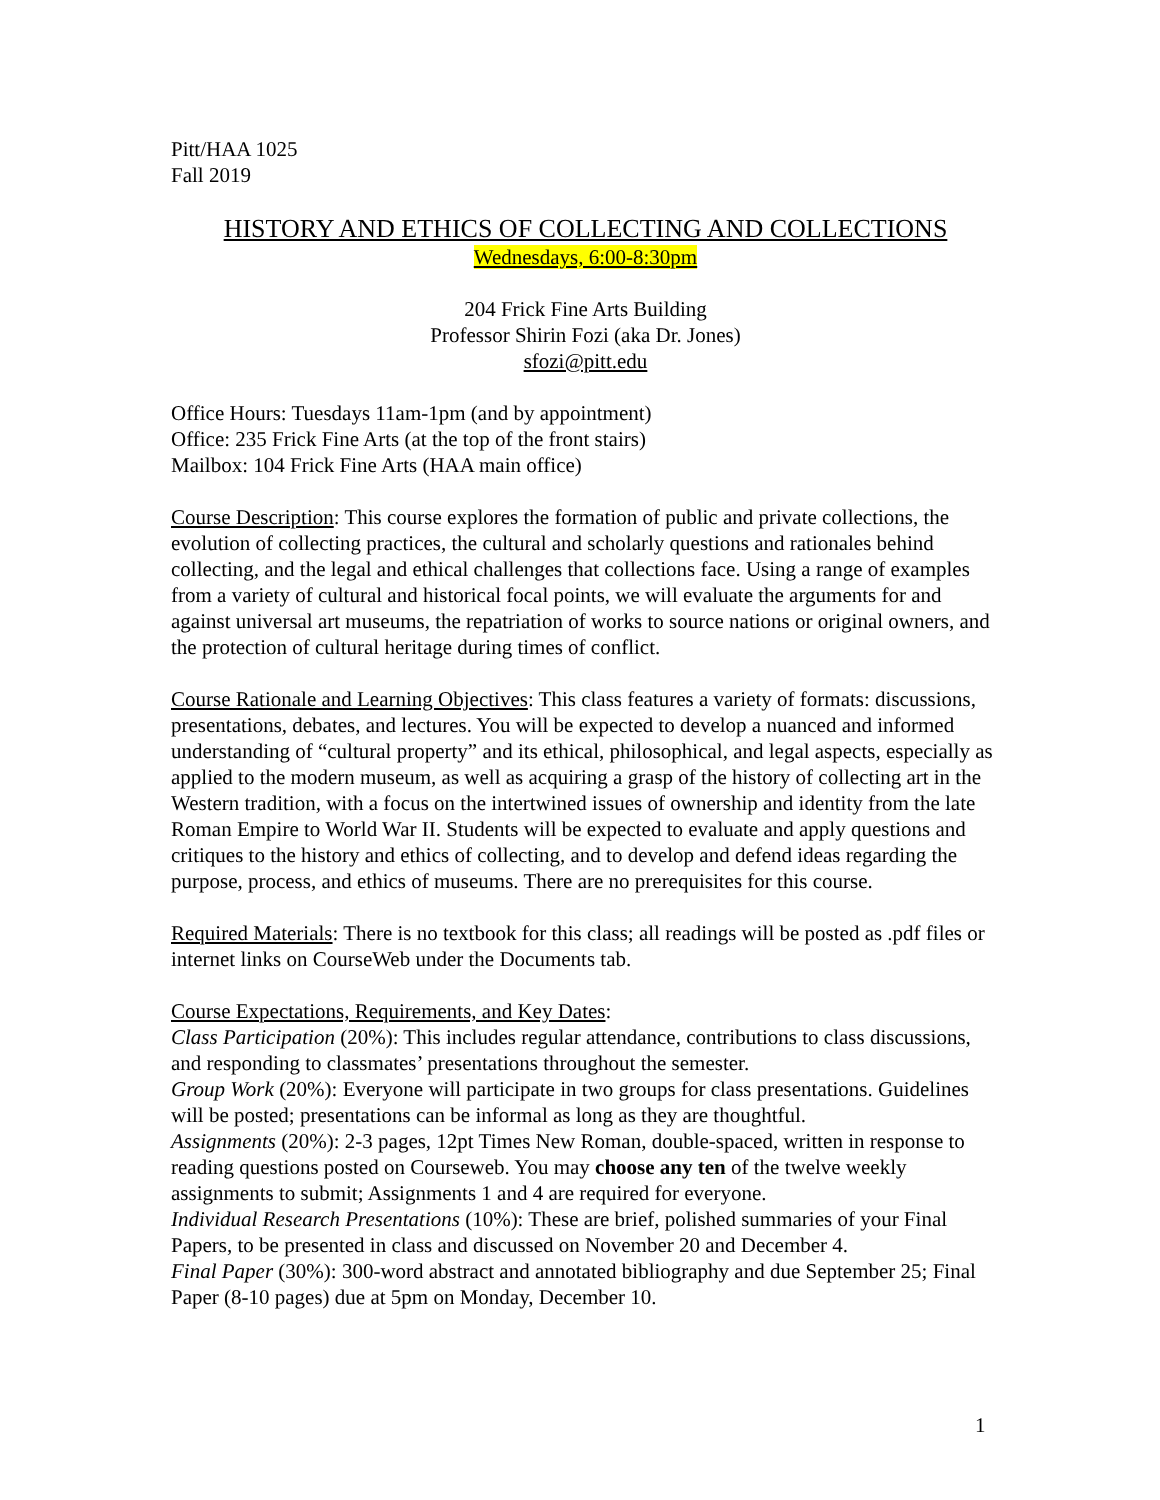Pitt/HAA 1025
Fall 2019
HISTORY AND ETHICS OF COLLECTING AND COLLECTIONS
Wednesdays, 6:00-8:30pm
204 Frick Fine Arts Building
Professor Shirin Fozi (aka Dr. Jones)
sfozi@pitt.edu
Office Hours: Tuesdays 11am-1pm (and by appointment)
Office: 235 Frick Fine Arts (at the top of the front stairs)
Mailbox: 104 Frick Fine Arts (HAA main office)
Course Description: This course explores the formation of public and private collections, the evolution of collecting practices, the cultural and scholarly questions and rationales behind collecting, and the legal and ethical challenges that collections face. Using a range of examples from a variety of cultural and historical focal points, we will evaluate the arguments for and against universal art museums, the repatriation of works to source nations or original owners, and the protection of cultural heritage during times of conflict.
Course Rationale and Learning Objectives: This class features a variety of formats: discussions, presentations, debates, and lectures. You will be expected to develop a nuanced and informed understanding of “cultural property” and its ethical, philosophical, and legal aspects, especially as applied to the modern museum, as well as acquiring a grasp of the history of collecting art in the Western tradition, with a focus on the intertwined issues of ownership and identity from the late Roman Empire to World War II. Students will be expected to evaluate and apply questions and critiques to the history and ethics of collecting, and to develop and defend ideas regarding the purpose, process, and ethics of museums. There are no prerequisites for this course.
Required Materials: There is no textbook for this class; all readings will be posted as .pdf files or internet links on CourseWeb under the Documents tab.
Course Expectations, Requirements, and Key Dates:
Class Participation (20%): This includes regular attendance, contributions to class discussions, and responding to classmates’ presentations throughout the semester.
Group Work (20%): Everyone will participate in two groups for class presentations. Guidelines will be posted; presentations can be informal as long as they are thoughtful.
Assignments (20%): 2-3 pages, 12pt Times New Roman, double-spaced, written in response to reading questions posted on Courseweb. You may choose any ten of the twelve weekly assignments to submit; Assignments 1 and 4 are required for everyone.
Individual Research Presentations (10%): These are brief, polished summaries of your Final Papers, to be presented in class and discussed on November 20 and December 4.
Final Paper (30%): 300-word abstract and annotated bibliography and due September 25; Final Paper (8-10 pages) due at 5pm on Monday, December 10.
1